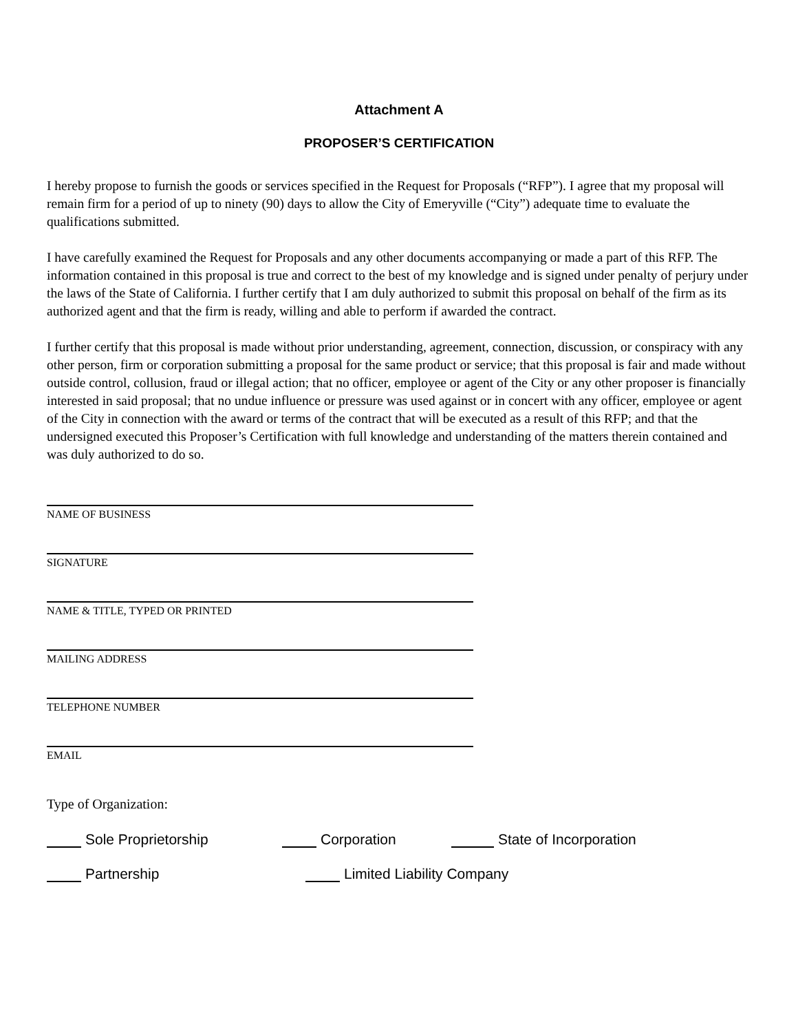Attachment A
PROPOSER’S CERTIFICATION
I hereby propose to furnish the goods or services specified in the Request for Proposals (“RFP”). I agree that my proposal will remain firm for a period of up to ninety (90) days to allow the City of Emeryville (“City”) adequate time to evaluate the qualifications submitted.
I have carefully examined the Request for Proposals and any other documents accompanying or made a part of this RFP. The information contained in this proposal is true and correct to the best of my knowledge and is signed under penalty of perjury under the laws of the State of California. I further certify that I am duly authorized to submit this proposal on behalf of the firm as its authorized agent and that the firm is ready, willing and able to perform if awarded the contract.
I further certify that this proposal is made without prior understanding, agreement, connection, discussion, or conspiracy with any other person, firm or corporation submitting a proposal for the same product or service; that this proposal is fair and made without outside control, collusion, fraud or illegal action; that no officer, employee or agent of the City or any other proposer is financially interested in said proposal; that no undue influence or pressure was used against or in concert with any officer, employee or agent of the City in connection with the award or terms of the contract that will be executed as a result of this RFP; and that the undersigned executed this Proposer’s Certification with full knowledge and understanding of the matters therein contained and was duly authorized to do so.
NAME OF BUSINESS
SIGNATURE
NAME & TITLE, TYPED OR PRINTED
MAILING ADDRESS
TELEPHONE NUMBER
EMAIL
Type of Organization:
Sole Proprietorship Corporation State of Incorporation
Partnership Limited Liability Company